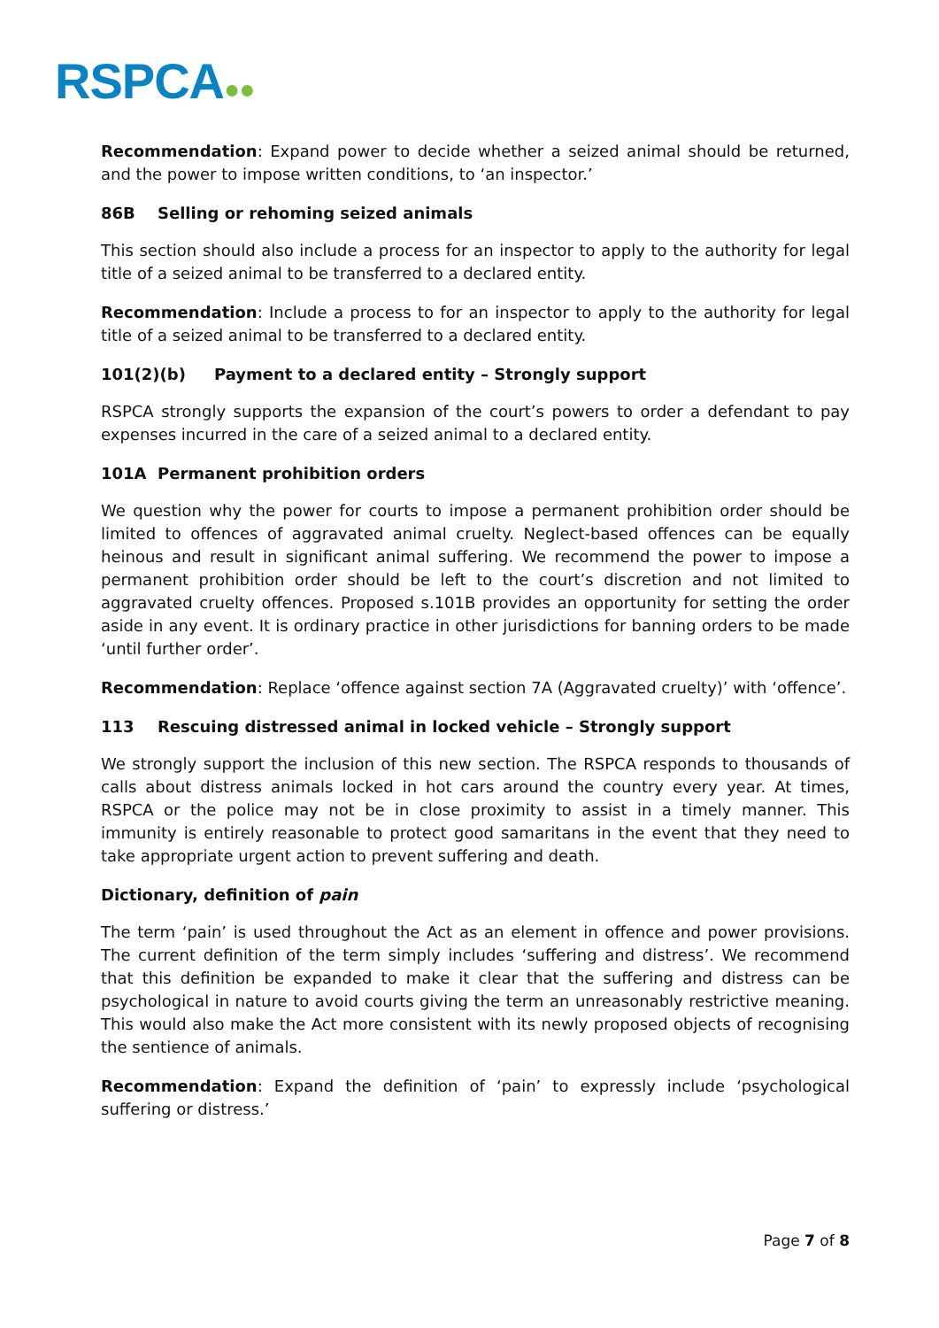RSPCA●●
Recommendation: Expand power to decide whether a seized animal should be returned, and the power to impose written conditions, to ‘an inspector.’
86B Selling or rehoming seized animals
This section should also include a process for an inspector to apply to the authority for legal title of a seized animal to be transferred to a declared entity.
Recommendation: Include a process to for an inspector to apply to the authority for legal title of a seized animal to be transferred to a declared entity.
101(2)(b) Payment to a declared entity – Strongly support
RSPCA strongly supports the expansion of the court’s powers to order a defendant to pay expenses incurred in the care of a seized animal to a declared entity.
101A Permanent prohibition orders
We question why the power for courts to impose a permanent prohibition order should be limited to offences of aggravated animal cruelty. Neglect-based offences can be equally heinous and result in significant animal suffering. We recommend the power to impose a permanent prohibition order should be left to the court’s discretion and not limited to aggravated cruelty offences. Proposed s.101B provides an opportunity for setting the order aside in any event. It is ordinary practice in other jurisdictions for banning orders to be made ‘until further order’.
Recommendation: Replace ‘offence against section 7A (Aggravated cruelty)’ with ‘offence’.
113 Rescuing distressed animal in locked vehicle – Strongly support
We strongly support the inclusion of this new section. The RSPCA responds to thousands of calls about distress animals locked in hot cars around the country every year. At times, RSPCA or the police may not be in close proximity to assist in a timely manner. This immunity is entirely reasonable to protect good samaritans in the event that they need to take appropriate urgent action to prevent suffering and death.
Dictionary, definition of pain
The term ‘pain’ is used throughout the Act as an element in offence and power provisions. The current definition of the term simply includes ‘suffering and distress’. We recommend that this definition be expanded to make it clear that the suffering and distress can be psychological in nature to avoid courts giving the term an unreasonably restrictive meaning. This would also make the Act more consistent with its newly proposed objects of recognising the sentience of animals.
Recommendation: Expand the definition of ‘pain’ to expressly include ‘psychological suffering or distress.’
Page 7 of 8